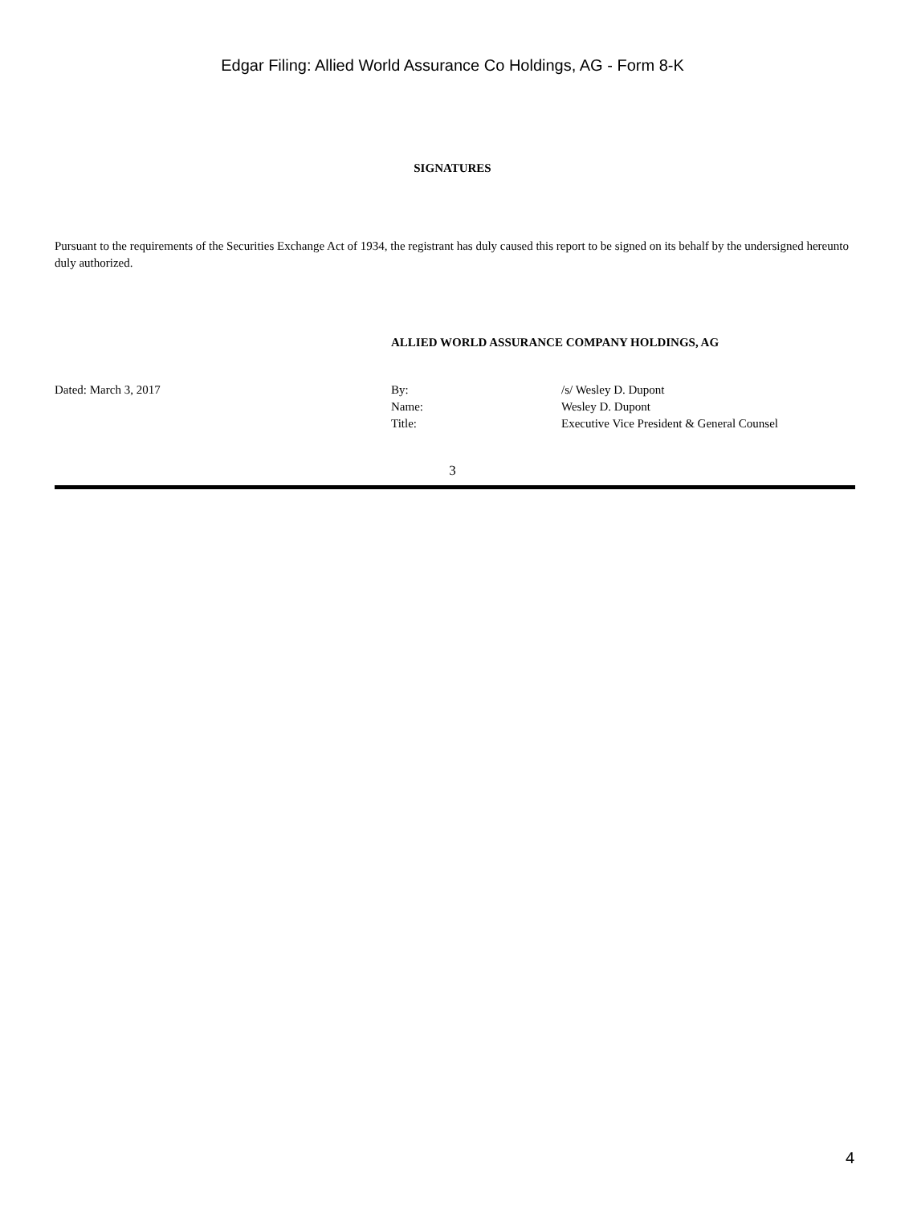Edgar Filing: Allied World Assurance Co Holdings, AG - Form 8-K
SIGNATURES
Pursuant to the requirements of the Securities Exchange Act of 1934, the registrant has duly caused this report to be signed on its behalf by the undersigned hereunto duly authorized.
ALLIED WORLD ASSURANCE COMPANY HOLDINGS, AG
| Dated: March 3, 2017 | By: | /s/ Wesley D. Dupont |
| | Name: | Wesley D. Dupont |
| | Title: | Executive Vice President & General Counsel |
3
4